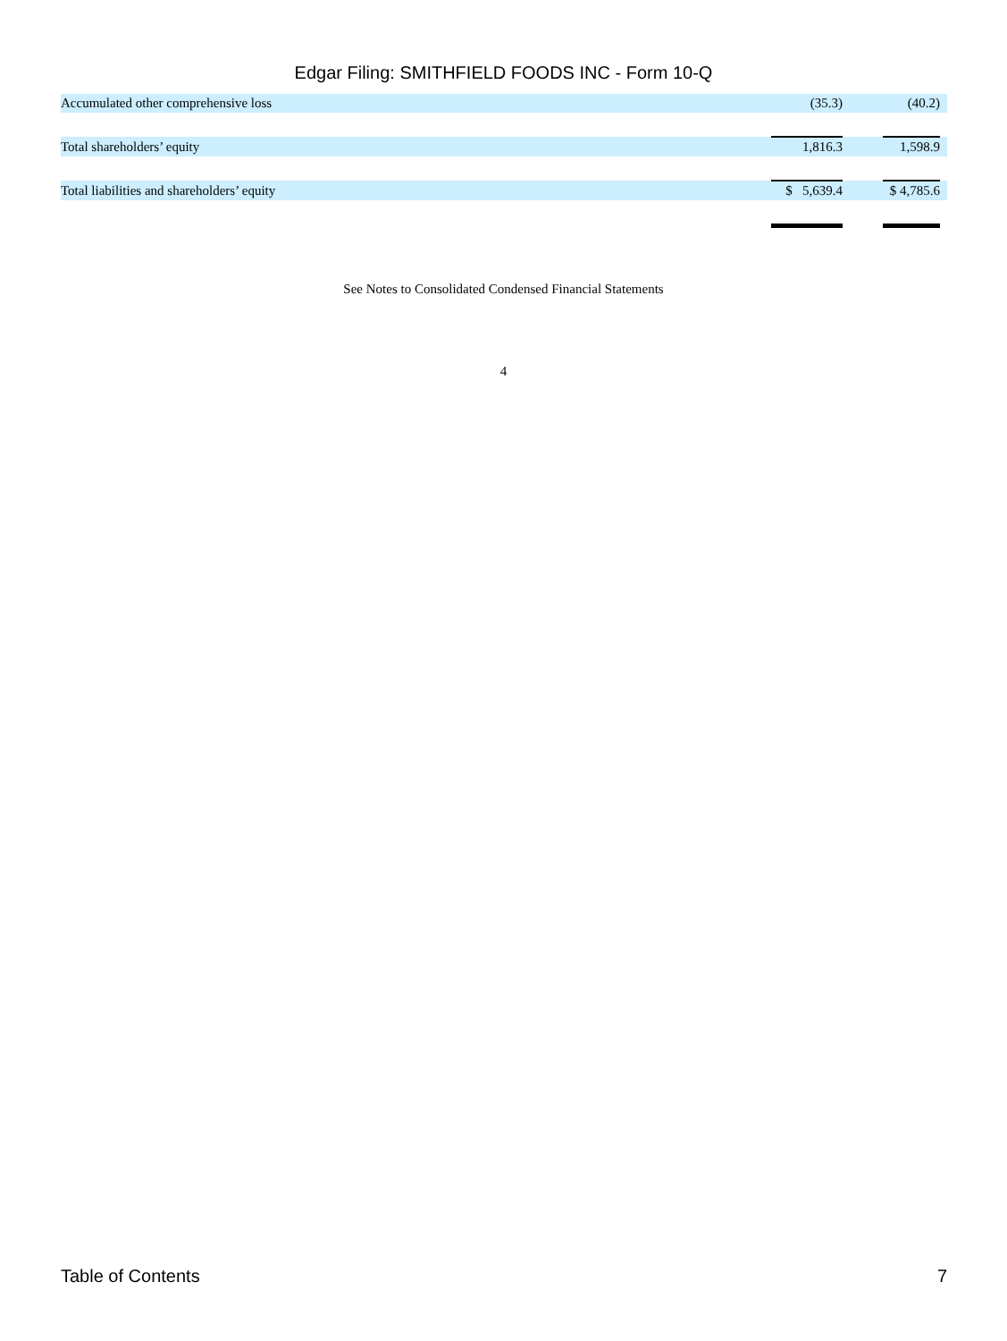Edgar Filing: SMITHFIELD FOODS INC - Form 10-Q
| Accumulated other comprehensive loss | (35.3) | | (40.2) | |
| Total shareholders’ equity | 1,816.3 | | 1,598.9 | |
| Total liabilities and shareholders’ equity | $ 5,639.4 | | $ 4,785.6 | |
See Notes to Consolidated Condensed Financial Statements
4
Table of Contents 7